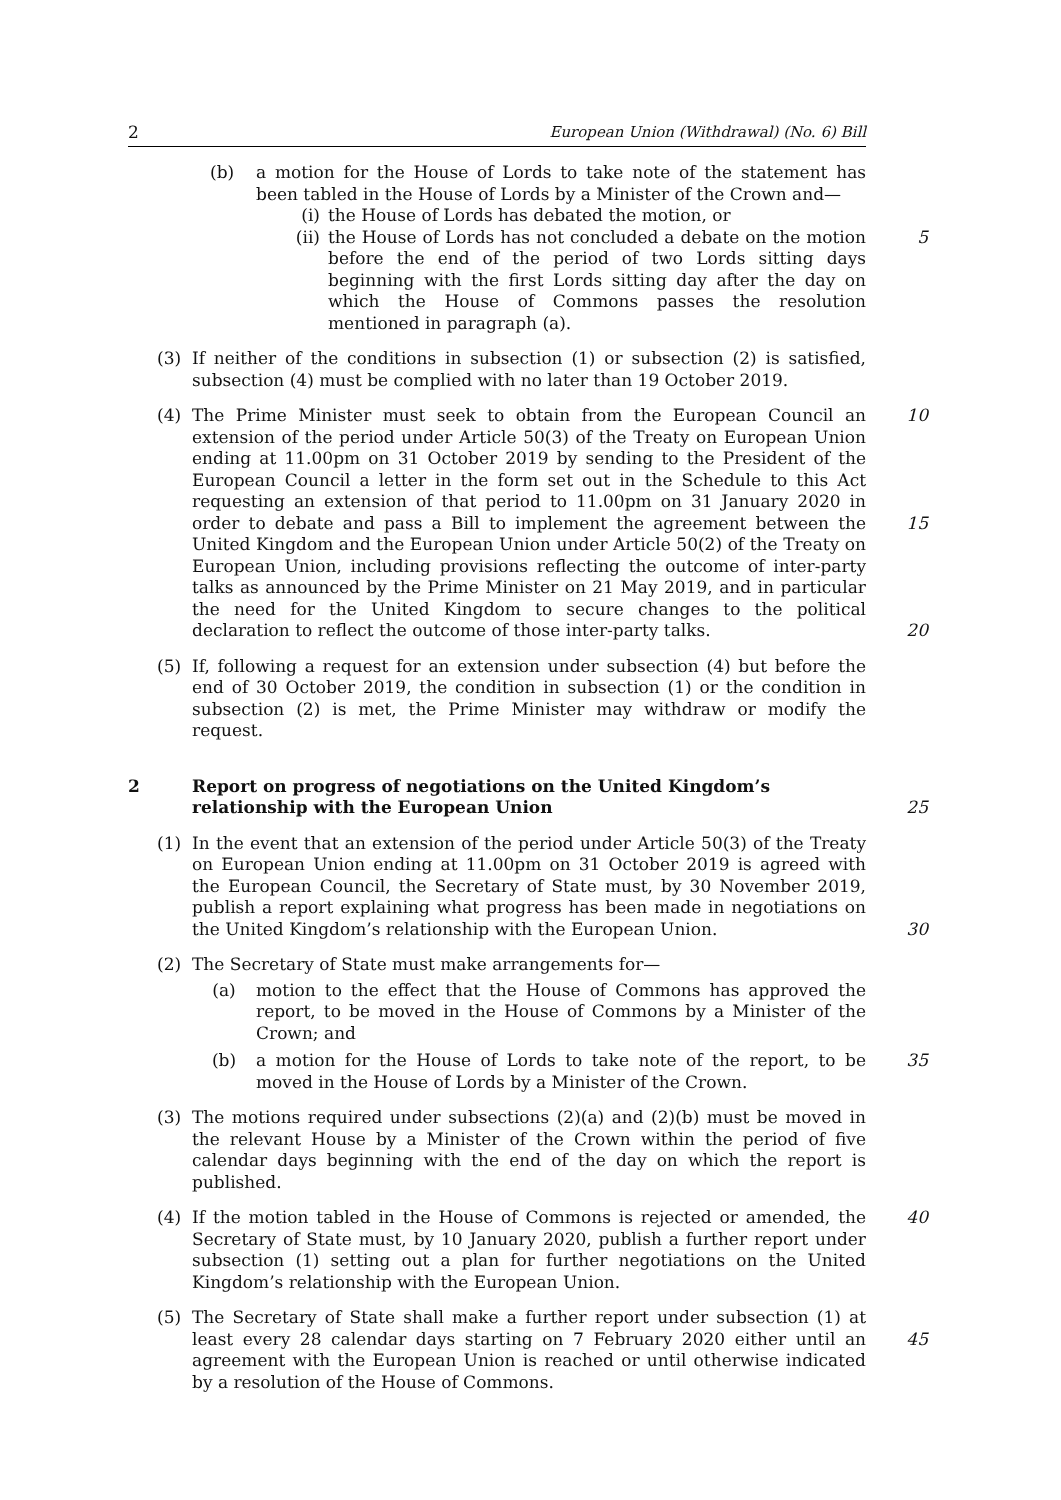2 European Union (Withdrawal) (No. 6) Bill
(b) a motion for the House of Lords to take note of the statement has been tabled in the House of Lords by a Minister of the Crown and—
(i) the House of Lords has debated the motion, or
(ii) the House of Lords has not concluded a debate on the motion before the end of the period of two Lords sitting days beginning with the first Lords sitting day after the day on which the House of Commons passes the resolution mentioned in paragraph (a). 5
(3) If neither of the conditions in subsection (1) or subsection (2) is satisfied, subsection (4) must be complied with no later than 19 October 2019.
(4) The Prime Minister must seek to obtain from the European Council an extension of the period under Article 50(3) of the Treaty on European Union ending at 11.00pm on 31 October 2019 by sending to the President of the European Council a letter in the form set out in the Schedule to this Act requesting an extension of that period to 11.00pm on 31 January 2020 in order to debate and pass a Bill to implement the agreement between the United Kingdom and the European Union under Article 50(2) of the Treaty on European Union, including provisions reflecting the outcome of inter-party talks as announced by the Prime Minister on 21 May 2019, and in particular the need for the United Kingdom to secure changes to the political declaration to reflect the outcome of those inter-party talks. 10
15
20
(5) If, following a request for an extension under subsection (4) but before the end of 30 October 2019, the condition in subsection (1) or the condition in subsection (2) is met, the Prime Minister may withdraw or modify the request.
2 Report on progress of negotiations on the United Kingdom’s relationship with the European Union
25
(1) In the event that an extension of the period under Article 50(3) of the Treaty on European Union ending at 11.00pm on 31 October 2019 is agreed with the European Council, the Secretary of State must, by 30 November 2019, publish a report explaining what progress has been made in negotiations on the United Kingdom’s relationship with the European Union.
30
(2) The Secretary of State must make arrangements for—
(a) motion to the effect that the House of Commons has approved the report, to be moved in the House of Commons by a Minister of the Crown; and
(b) a motion for the House of Lords to take note of the report, to be moved in the House of Lords by a Minister of the Crown. 35
(3) The motions required under subsections (2)(a) and (2)(b) must be moved in the relevant House by a Minister of the Crown within the period of five calendar days beginning with the end of the day on which the report is published.
(4) If the motion tabled in the House of Commons is rejected or amended, the Secretary of State must, by 10 January 2020, publish a further report under subsection (1) setting out a plan for further negotiations on the United Kingdom’s relationship with the European Union. 40
(5) The Secretary of State shall make a further report under subsection (1) at least every 28 calendar days starting on 7 February 2020 either until an agreement with the European Union is reached or until otherwise indicated by a resolution of the House of Commons.
45